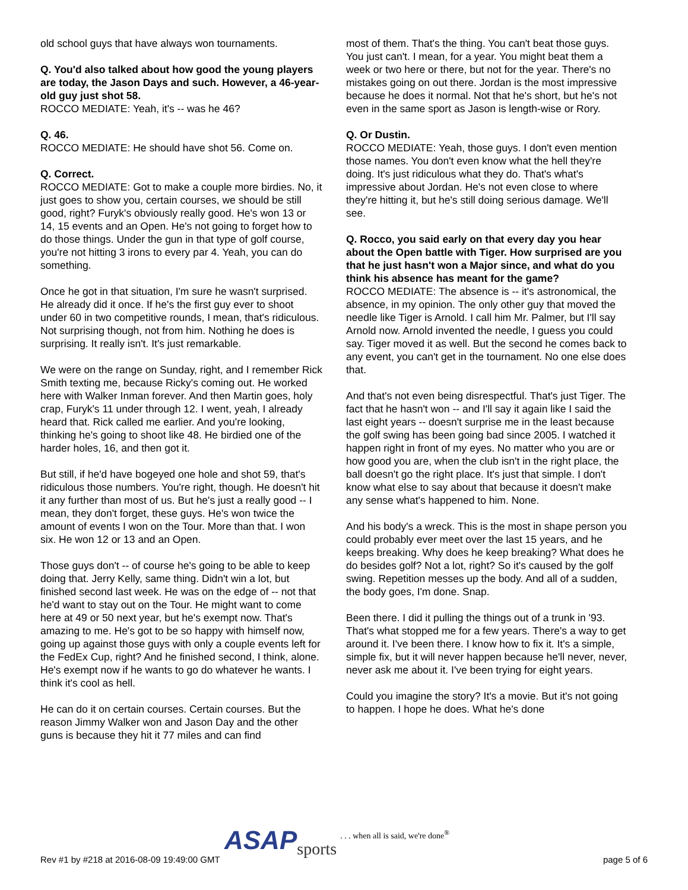old school guys that have always won tournaments.
Q. You'd also talked about how good the young players are today, the Jason Days and such. However, a 46-year-old guy just shot 58.
ROCCO MEDIATE: Yeah, it's -- was he 46?
Q. 46.
ROCCO MEDIATE: He should have shot 56. Come on.
Q. Correct.
ROCCO MEDIATE: Got to make a couple more birdies. No, it just goes to show you, certain courses, we should be still good, right? Furyk's obviously really good. He's won 13 or 14, 15 events and an Open. He's not going to forget how to do those things. Under the gun in that type of golf course, you're not hitting 3 irons to every par 4. Yeah, you can do something.
Once he got in that situation, I'm sure he wasn't surprised. He already did it once. If he's the first guy ever to shoot under 60 in two competitive rounds, I mean, that's ridiculous. Not surprising though, not from him. Nothing he does is surprising. It really isn't. It's just remarkable.
We were on the range on Sunday, right, and I remember Rick Smith texting me, because Ricky's coming out. He worked here with Walker Inman forever. And then Martin goes, holy crap, Furyk's 11 under through 12. I went, yeah, I already heard that. Rick called me earlier. And you're looking, thinking he's going to shoot like 48. He birdied one of the harder holes, 16, and then got it.
But still, if he'd have bogeyed one hole and shot 59, that's ridiculous those numbers. You're right, though. He doesn't hit it any further than most of us. But he's just a really good -- I mean, they don't forget, these guys. He's won twice the amount of events I won on the Tour. More than that. I won six. He won 12 or 13 and an Open.
Those guys don't -- of course he's going to be able to keep doing that. Jerry Kelly, same thing. Didn't win a lot, but finished second last week. He was on the edge of -- not that he'd want to stay out on the Tour. He might want to come here at 49 or 50 next year, but he's exempt now. That's amazing to me. He's got to be so happy with himself now, going up against those guys with only a couple events left for the FedEx Cup, right? And he finished second, I think, alone. He's exempt now if he wants to go do whatever he wants. I think it's cool as hell.
He can do it on certain courses. Certain courses. But the reason Jimmy Walker won and Jason Day and the other guns is because they hit it 77 miles and can find
most of them. That's the thing. You can't beat those guys. You just can't. I mean, for a year. You might beat them a week or two here or there, but not for the year. There's no mistakes going on out there. Jordan is the most impressive because he does it normal. Not that he's short, but he's not even in the same sport as Jason is length-wise or Rory.
Q. Or Dustin.
ROCCO MEDIATE: Yeah, those guys. I don't even mention those names. You don't even know what the hell they're doing. It's just ridiculous what they do. That's what's impressive about Jordan. He's not even close to where they're hitting it, but he's still doing serious damage. We'll see.
Q. Rocco, you said early on that every day you hear about the Open battle with Tiger. How surprised are you that he just hasn't won a Major since, and what do you think his absence has meant for the game?
ROCCO MEDIATE: The absence is -- it's astronomical, the absence, in my opinion. The only other guy that moved the needle like Tiger is Arnold. I call him Mr. Palmer, but I'll say Arnold now. Arnold invented the needle, I guess you could say. Tiger moved it as well. But the second he comes back to any event, you can't get in the tournament. No one else does that.
And that's not even being disrespectful. That's just Tiger. The fact that he hasn't won -- and I'll say it again like I said the last eight years -- doesn't surprise me in the least because the golf swing has been going bad since 2005. I watched it happen right in front of my eyes. No matter who you are or how good you are, when the club isn't in the right place, the ball doesn't go the right place. It's just that simple. I don't know what else to say about that because it doesn't make any sense what's happened to him. None.
And his body's a wreck. This is the most in shape person you could probably ever meet over the last 15 years, and he keeps breaking. Why does he keep breaking? What does he do besides golf? Not a lot, right? So it's caused by the golf swing. Repetition messes up the body. And all of a sudden, the body goes, I'm done. Snap.
Been there. I did it pulling the things out of a trunk in '93. That's what stopped me for a few years. There's a way to get around it. I've been there. I know how to fix it. It's a simple, simple fix, but it will never happen because he'll never, never, never ask me about it. I've been trying for eight years.
Could you imagine the story? It's a movie. But it's not going to happen. I hope he does. What he's done
ASAP sports. . . when all is said, we're done<sup>®</sup>
Rev #1 by #218 at 2016-08-09 19:49:00 GMT page 5 of 6